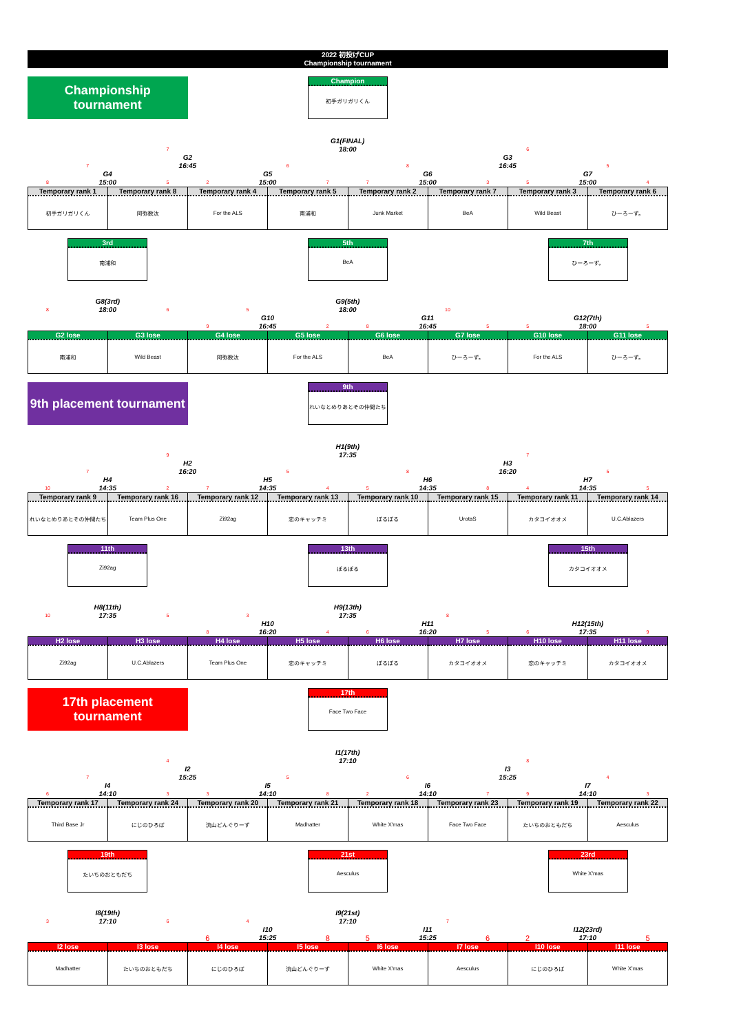2022 初投げCUP
Championship tournament
Championship
tournament
Champion
初手ガリガリくん
7 G1(FINAL)
18:00 6
7 G2
16:45 6 8 G3
16:45 5
8 G4
15:00 5 2 G5
15:00 7 7 G6
15:00 3 5 G7
15:00 4
| Temporary rank 1 | Temporary rank 8 | Temporary rank 4 | Temporary rank 5 | Temporary rank 2 | Temporary rank 7 | Temporary rank 3 | Temporary rank 6 |
| --- | --- | --- | --- | --- | --- | --- | --- |
| 初手ガリガリくん | 阿弥数汰 | For the ALS | 南浦和 | Junk Market | BeA | Wild Beast | ひーろーず。 |
3rd
南浦和
5th
BeA
7th
ひーろーず。
8 G8(3rd)
18:00 6 5 G9(5th)
18:00 10
9 G10
16:45 2 8 G11
16:45 5 5 G12(7th)
18:00 5
| G2 lose | G3 lose | G4 lose | G5 lose | G6 lose | G7 lose | G10 lose | G11 lose |
| --- | --- | --- | --- | --- | --- | --- | --- |
| 南浦和 | Wild Beast | 阿弥数汰 | For the ALS | BeA | ひーろーず。 | For the ALS | ひーろーず。 |
9th placement tournament
9th
れいなとめりあとその仲間たち
9 H1(9th)
17:35 7
7 H2
16:20 5 8 H3
16:20 5
10 H4
14:35 2 7 H5
14:35 4 5 H6
14:35 8 4 H7
14:35 5
| Temporary rank 9 | Temporary rank 16 | Temporary rank 12 | Temporary rank 13 | Temporary rank 10 | Temporary rank 15 | Temporary rank 11 | Temporary rank 14 |
| --- | --- | --- | --- | --- | --- | --- | --- |
| れいなとめりあとその仲間たち | Team Plus One | Zi92ag | 恋のキャッチミ | ぽるぽる | UrotaS | カタコイオオメ | U.C.Ablazers |
11th
Zi92ag
13th
ぽるぽる
15th
カタコイオオメ
10 H8(11th)
17:35 5 3 H9(13th)
17:35 8
8 H10
16:20 4 6 H11
16:20 5 6 H12(15th)
17:35 9
| H2 lose | H3 lose | H4 lose | H5 lose | H6 lose | H7 lose | H10 lose | H11 lose |
| --- | --- | --- | --- | --- | --- | --- | --- |
| Zi92ag | U.C.Ablazers | Team Plus One | 恋のキャッチミ | ぽるぽる | カタコイオオメ | 恋のキャッチミ | カタコイオオメ |
17th placement
tournament
17th
Face Two Face
4 I1(17th)
17:10 8
7 I2
15:25 5 6 I3
15:25 4
6 I4
14:10 3 3 I5
14:10 8 2 I6
14:10 7 9 I7
14:10 3
| Temporary rank 17 | Temporary rank 24 | Temporary rank 20 | Temporary rank 21 | Temporary rank 18 | Temporary rank 23 | Temporary rank 19 | Temporary rank 22 |
| --- | --- | --- | --- | --- | --- | --- | --- |
| Third Base Jr | にじのひろば | 流山どんぐりーず | Madhatter | White X'mas | Face Two Face | たいちのおともだち | Aesculus |
19th
たいちのおともだち
21st
Aesculus
23rd
White X'mas
3 I8(19th)
17:10 6 4 I9(21st)
17:10 7
6 I10
15:25 8 5 I11
15:25 6 2 I12(23rd)
17:10 5
| I2 lose | I3 lose | I4 lose | I5 lose | I6 lose | I7 lose | I10 lose | I11 lose |
| --- | --- | --- | --- | --- | --- | --- | --- |
| Madhatter | たいちのおともだち | にじのひろば | 流山どんぐりーず | White X'mas | Aesculus | にじのひろば | White X'mas |